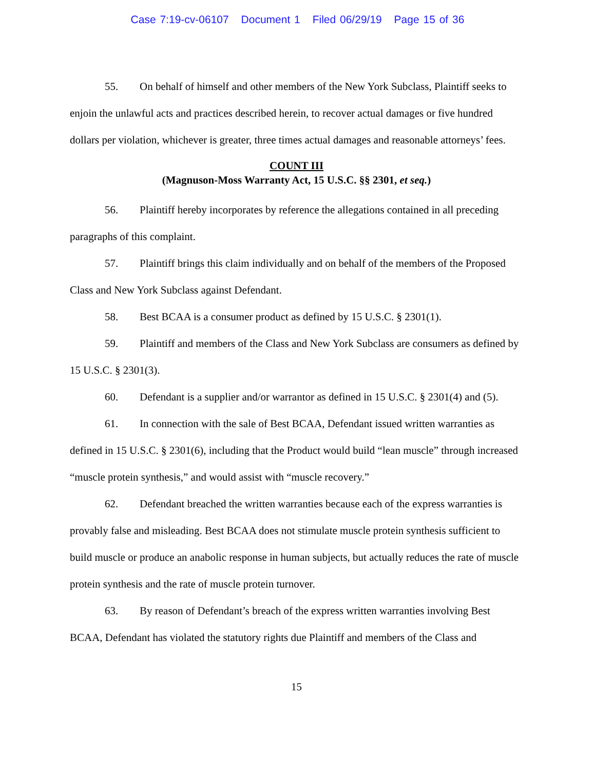Case 7:19-cv-06107 Document 1 Filed 06/29/19 Page 15 of 36
55. On behalf of himself and other members of the New York Subclass, Plaintiff seeks to enjoin the unlawful acts and practices described herein, to recover actual damages or five hundred dollars per violation, whichever is greater, three times actual damages and reasonable attorneys’ fees.
COUNT III
(Magnuson-Moss Warranty Act, 15 U.S.C. §§ 2301, et seq.)
56. Plaintiff hereby incorporates by reference the allegations contained in all preceding paragraphs of this complaint.
57. Plaintiff brings this claim individually and on behalf of the members of the Proposed Class and New York Subclass against Defendant.
58. Best BCAA is a consumer product as defined by 15 U.S.C. § 2301(1).
59. Plaintiff and members of the Class and New York Subclass are consumers as defined by 15 U.S.C. § 2301(3).
60. Defendant is a supplier and/or warrantor as defined in 15 U.S.C. § 2301(4) and (5).
61. In connection with the sale of Best BCAA, Defendant issued written warranties as defined in 15 U.S.C. § 2301(6), including that the Product would build “lean muscle” through increased “muscle protein synthesis,” and would assist with “muscle recovery.”
62. Defendant breached the written warranties because each of the express warranties is provably false and misleading. Best BCAA does not stimulate muscle protein synthesis sufficient to build muscle or produce an anabolic response in human subjects, but actually reduces the rate of muscle protein synthesis and the rate of muscle protein turnover.
63. By reason of Defendant’s breach of the express written warranties involving Best BCAA, Defendant has violated the statutory rights due Plaintiff and members of the Class and
15